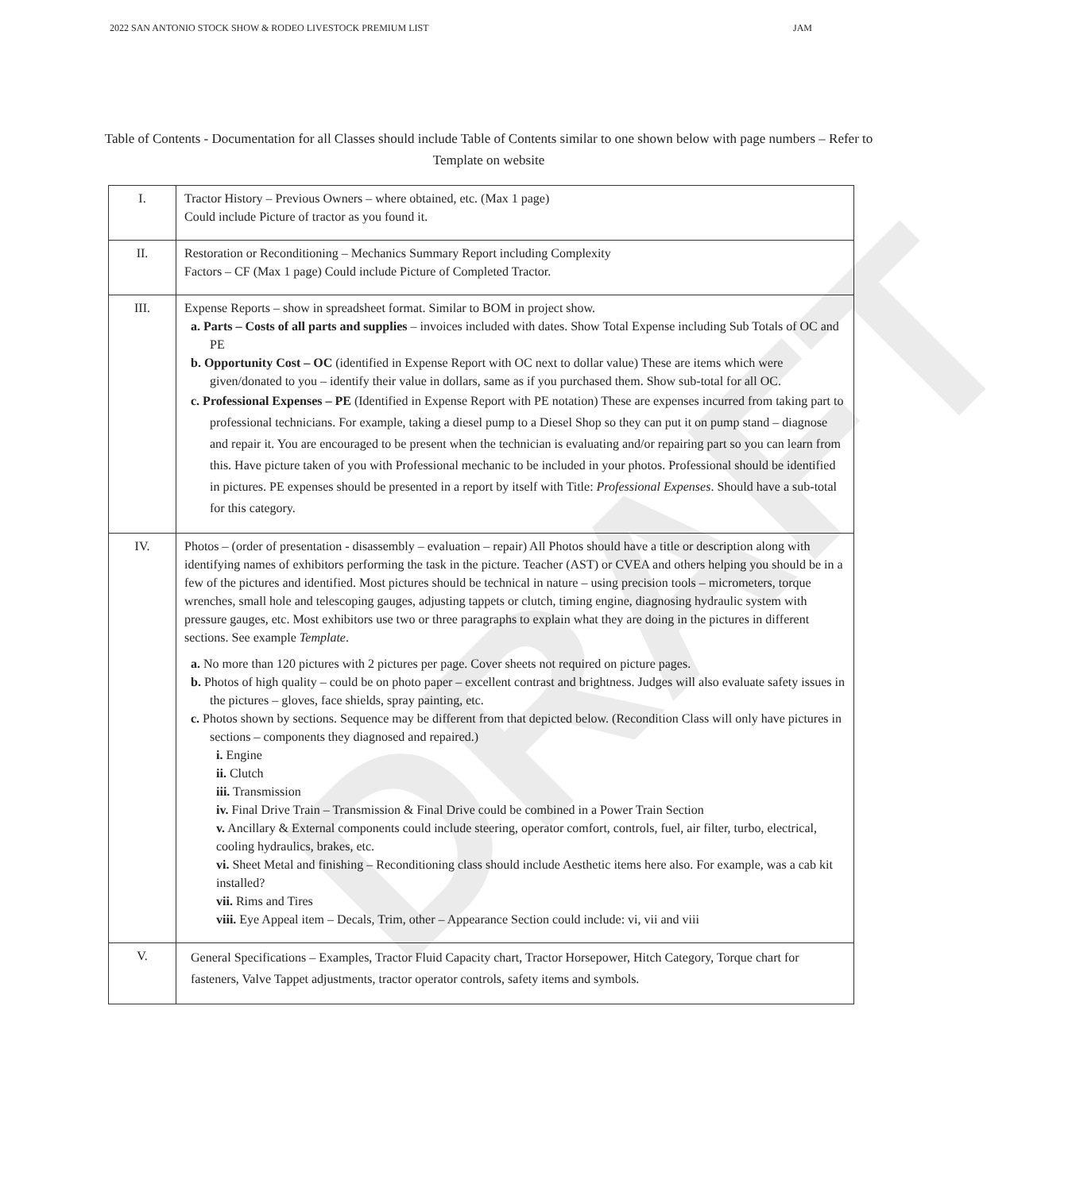DRAFT
2022 SAN ANTONIO STOCK SHOW & RODEO LIVESTOCK PREMIUM LIST JAM
Table of Contents - Documentation for all Classes should include Table of Contents similar to one shown below with page numbers – Refer to Template on website
| I. | Tractor History – Previous Owners – where obtained, etc. (Max 1 page) Could include Picture of tractor as you found it. |
| II. | Restoration or Reconditioning – Mechanics Summary Report including Complexity Factors – CF (Max 1 page) Could include Picture of Completed Tractor. |
| III. | Expense Reports – show in spreadsheet format. Similar to BOM in project show. a. Parts – Costs of all parts and supplies – invoices included with dates. Show Total Expense including Sub Totals of OC and PE b. Opportunity Cost – OC (identified in Expense Report with OC next to dollar value) These are items which were given/donated to you – identify their value in dollars, same as if you purchased them. Show sub-total for all OC. c. Professional Expenses – PE (Identified in Expense Report with PE notation) These are expenses incurred from taking part to professional technicians. For example, taking a diesel pump to a Diesel Shop so they can put it on pump stand – diagnose and repair it. You are encouraged to be present when the technician is evaluating and/or repairing part so you can learn from this. Have picture taken of you with Professional mechanic to be included in your photos. Professional should be identified in pictures. PE expenses should be presented in a report by itself with Title: Professional Expenses . Should have a sub-total for this category. |
| IV. | Photos – (order of presentation - disassembly – evaluation – repair) All Photos should have a title or description along with identifying names of exhibitors performing the task in the picture. Teacher (AST) or CVEA and others helping you should be in a few of the pictures and identified. Most pictures should be technical in nature – using precision tools – micrometers, torque wrenches, small hole and telescoping gauges, adjusting tappets or clutch, timing engine, diagnosing hydraulic system with pressure gauges, etc. Most exhibitors use two or three paragraphs to explain what they are doing in the pictures in different sections. See example Template . a. No more than 120 pictures with 2 pictures per page. Cover sheets not required on picture pages. b. Photos of high quality – could be on photo paper – excellent contrast and brightness. Judges will also evaluate safety issues in the pictures – gloves, face shields, spray painting, etc. c. Photos shown by sections. Sequence may be different from that depicted below. (Recondition Class will only have pictures in sections – components they diagnosed and repaired.) i. Engine ii. Clutch iii. Transmission iv. Final Drive Train – Transmission & Final Drive could be combined in a Power Train Section v. Ancillary & External components could include steering, operator comfort, controls, fuel, air filter, turbo, electrical, cooling hydraulics, brakes, etc. vi. Sheet Metal and finishing – Reconditioning class should include Aesthetic items here also. For example, was a cab kit installed? vii. Rims and Tires viii. Eye Appeal item – Decals, Trim, other – Appearance Section could include: vi, vii and viii |
| V. | General Specifications – Examples, Tractor Fluid Capacity chart, Tractor Horsepower, Hitch Category, Torque chart for fasteners, Valve Tappet adjustments, tractor operator controls, safety items and symbols. |